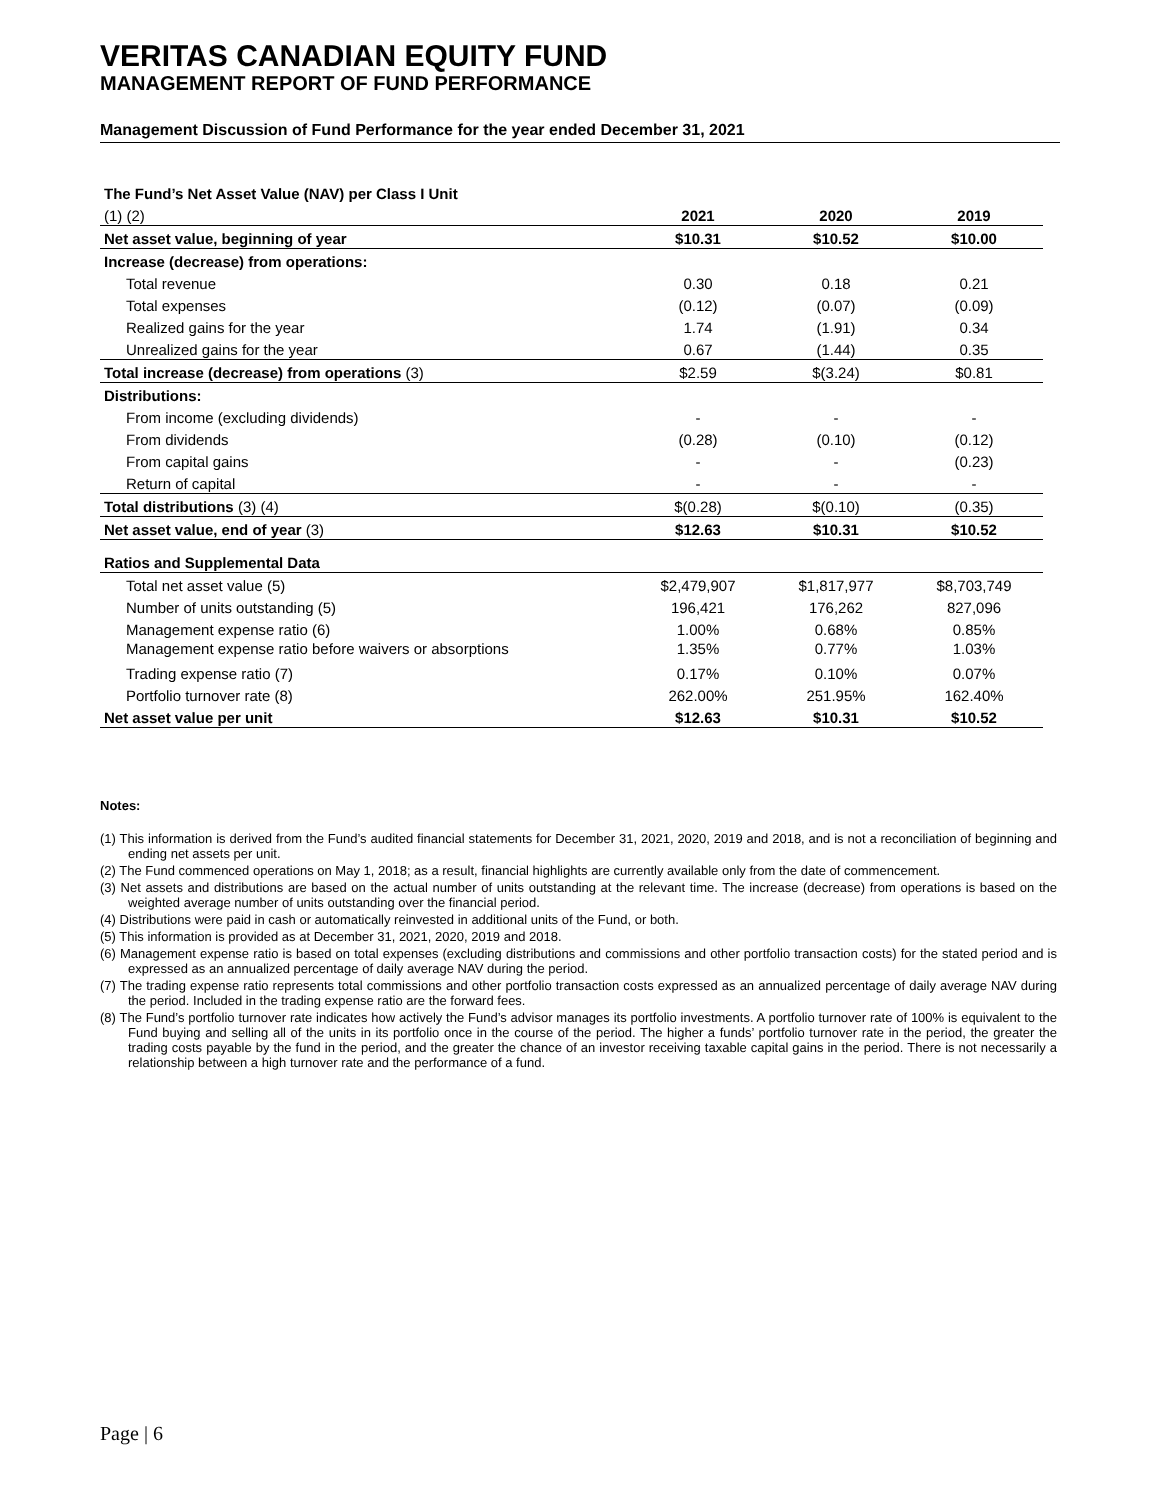VERITAS CANADIAN EQUITY FUND
MANAGEMENT REPORT OF FUND PERFORMANCE
Management Discussion of Fund Performance for the year ended December 31, 2021
| The Fund’s Net Asset Value (NAV) per Class I Unit | | | |
| (1) (2) | 2021 | 2020 | 2019 |
| Net asset value, beginning of year | $10.31 | $10.52 | $10.00 |
| Increase (decrease) from operations: | | | |
| Total revenue | 0.30 | 0.18 | 0.21 |
| Total expenses | (0.12) | (0.07) | (0.09) |
| Realized gains for the year | 1.74 | (1.91) | 0.34 |
| Unrealized gains for the year | 0.67 | (1.44) | 0.35 |
| Total increase (decrease) from operations (3) | $2.59 | $(3.24) | $0.81 |
| Distributions: | | | |
| From income (excluding dividends) | - | - | - |
| From dividends | (0.28) | (0.10) | (0.12) |
| From capital gains | - | - | (0.23) |
| Return of capital | - | - | - |
| Total distributions (3) (4) | $(0.28) | $(0.10) | (0.35) |
| Net asset value, end of year (3) | $12.63 | $10.31 | $10.52 |
| Ratios and Supplemental Data | | | |
| Total net asset value (5) | $2,479,907 | $1,817,977 | $8,703,749 |
| Number of units outstanding (5) | 196,421 | 176,262 | 827,096 |
| Management expense ratio (6) | 1.00% | 0.68% | 0.85% |
| Management expense ratio before waivers or absorptions | 1.35% | 0.77% | 1.03% |
| Trading expense ratio (7) | 0.17% | 0.10% | 0.07% |
| Portfolio turnover rate (8) | 262.00% | 251.95% | 162.40% |
| Net asset value per unit | $12.63 | $10.31 | $10.52 |
Notes:
(1) This information is derived from the Fund’s audited financial statements for December 31, 2021, 2020, 2019 and 2018, and is not a reconciliation of beginning and ending net assets per unit.
(2) The Fund commenced operations on May 1, 2018; as a result, financial highlights are currently available only from the date of commencement.
(3) Net assets and distributions are based on the actual number of units outstanding at the relevant time. The increase (decrease) from operations is based on the weighted average number of units outstanding over the financial period.
(4) Distributions were paid in cash or automatically reinvested in additional units of the Fund, or both.
(5) This information is provided as at December 31, 2021, 2020, 2019 and 2018.
(6) Management expense ratio is based on total expenses (excluding distributions and commissions and other portfolio transaction costs) for the stated period and is expressed as an annualized percentage of daily average NAV during the period.
(7) The trading expense ratio represents total commissions and other portfolio transaction costs expressed as an annualized percentage of daily average NAV during the period. Included in the trading expense ratio are the forward fees.
(8) The Fund’s portfolio turnover rate indicates how actively the Fund’s advisor manages its portfolio investments. A portfolio turnover rate of 100% is equivalent to the Fund buying and selling all of the units in its portfolio once in the course of the period. The higher a funds’ portfolio turnover rate in the period, the greater the trading costs payable by the fund in the period, and the greater the chance of an investor receiving taxable capital gains in the period. There is not necessarily a relationship between a high turnover rate and the performance of a fund.
Page | 6